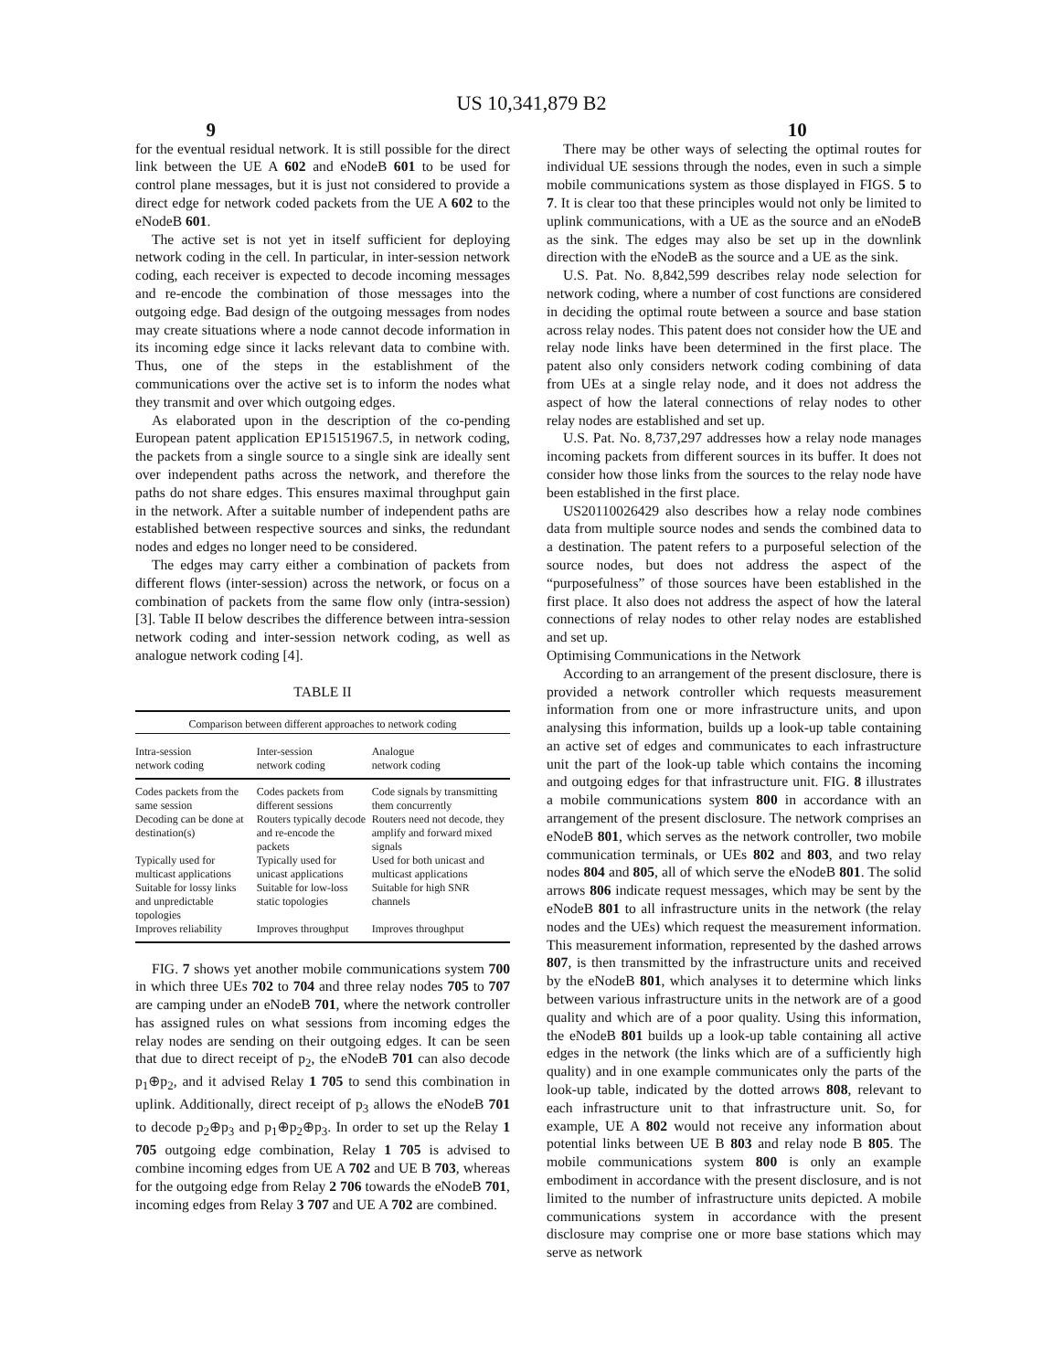US 10,341,879 B2
9 10
for the eventual residual network. It is still possible for the direct link between the UE A 602 and eNodeB 601 to be used for control plane messages, but it is just not considered to provide a direct edge for network coded packets from the UE A 602 to the eNodeB 601.
The active set is not yet in itself sufficient for deploying network coding in the cell. In particular, in inter-session network coding, each receiver is expected to decode incoming messages and re-encode the combination of those messages into the outgoing edge. Bad design of the outgoing messages from nodes may create situations where a node cannot decode information in its incoming edge since it lacks relevant data to combine with. Thus, one of the steps in the establishment of the communications over the active set is to inform the nodes what they transmit and over which outgoing edges.
As elaborated upon in the description of the co-pending European patent application EP15151967.5, in network coding, the packets from a single source to a single sink are ideally sent over independent paths across the network, and therefore the paths do not share edges. This ensures maximal throughput gain in the network. After a suitable number of independent paths are established between respective sources and sinks, the redundant nodes and edges no longer need to be considered.
The edges may carry either a combination of packets from different flows (inter-session) across the network, or focus on a combination of packets from the same flow only (intra-session) [3]. Table II below describes the difference between intra-session network coding and inter-session network coding, as well as analogue network coding [4].
TABLE II
| Comparison between different approaches to network coding | | |
| --- | --- | --- |
| Intra-session network coding | Inter-session network coding | Analogue network coding |
| Codes packets from the same session | Codes packets from different sessions | Code signals by transmitting them concurrently |
| Decoding can be done at destination(s) | Routers typically decode and re-encode the packets | Routers need not decode, they amplify and forward mixed signals |
| Typically used for multicast applications | Typically used for unicast applications | Used for both unicast and multicast applications |
| Suitable for lossy links and unpredictable topologies | Suitable for low-loss static topologies | Suitable for high SNR channels |
| Improves reliability | Improves throughput | Improves throughput |
FIG. 7 shows yet another mobile communications system 700 in which three UEs 702 to 704 and three relay nodes 705 to 707 are camping under an eNodeB 701, where the network controller has assigned rules on what sessions from incoming edges the relay nodes are sending on their outgoing edges. It can be seen that due to direct receipt of p<sub>2</sub>, the eNodeB 701 can also decode p<sub>1</sub>⊕p<sub>2</sub>, and it advised Relay 1 705 to send this combination in uplink. Additionally, direct receipt of p<sub>3</sub> allows the eNodeB 701 to decode p<sub>2</sub>⊕p<sub>3</sub> and p<sub>1</sub>⊕p<sub>2</sub>⊕p<sub>3</sub>. In order to set up the Relay 1 705 outgoing edge combination, Relay 1 705 is advised to combine incoming edges from UE A 702 and UE B 703, whereas for the outgoing edge from Relay 2 706 towards the eNodeB 701, incoming edges from Relay 3 707 and UE A 702 are combined.
There may be other ways of selecting the optimal routes for individual UE sessions through the nodes, even in such a simple mobile communications system as those displayed in FIGS. 5 to 7. It is clear too that these principles would not only be limited to uplink communications, with a UE as the source and an eNodeB as the sink. The edges may also be set up in the downlink direction with the eNodeB as the source and a UE as the sink.
U.S. Pat. No. 8,842,599 describes relay node selection for network coding, where a number of cost functions are considered in deciding the optimal route between a source and base station across relay nodes. This patent does not consider how the UE and relay node links have been determined in the first place. The patent also only considers network coding combining of data from UEs at a single relay node, and it does not address the aspect of how the lateral connections of relay nodes to other relay nodes are established and set up.
U.S. Pat. No. 8,737,297 addresses how a relay node manages incoming packets from different sources in its buffer. It does not consider how those links from the sources to the relay node have been established in the first place.
US20110026429 also describes how a relay node combines data from multiple source nodes and sends the combined data to a destination. The patent refers to a purposeful selection of the source nodes, but does not address the aspect of the “purposefulness” of those sources have been established in the first place. It also does not address the aspect of how the lateral connections of relay nodes to other relay nodes are established and set up.
Optimising Communications in the Network
According to an arrangement of the present disclosure, there is provided a network controller which requests measurement information from one or more infrastructure units, and upon analysing this information, builds up a look-up table containing an active set of edges and communicates to each infrastructure unit the part of the look-up table which contains the incoming and outgoing edges for that infrastructure unit. FIG. 8 illustrates a mobile communications system 800 in accordance with an arrangement of the present disclosure. The network comprises an eNodeB 801, which serves as the network controller, two mobile communication terminals, or UEs 802 and 803, and two relay nodes 804 and 805, all of which serve the eNodeB 801. The solid arrows 806 indicate request messages, which may be sent by the eNodeB 801 to all infrastructure units in the network (the relay nodes and the UEs) which request the measurement information. This measurement information, represented by the dashed arrows 807, is then transmitted by the infrastructure units and received by the eNodeB 801, which analyses it to determine which links between various infrastructure units in the network are of a good quality and which are of a poor quality. Using this information, the eNodeB 801 builds up a look-up table containing all active edges in the network (the links which are of a sufficiently high quality) and in one example communicates only the parts of the look-up table, indicated by the dotted arrows 808, relevant to each infrastructure unit to that infrastructure unit. So, for example, UE A 802 would not receive any information about potential links between UE B 803 and relay node B 805. The mobile communications system 800 is only an example embodiment in accordance with the present disclosure, and is not limited to the number of infrastructure units depicted. A mobile communications system in accordance with the present disclosure may comprise one or more base stations which may serve as network